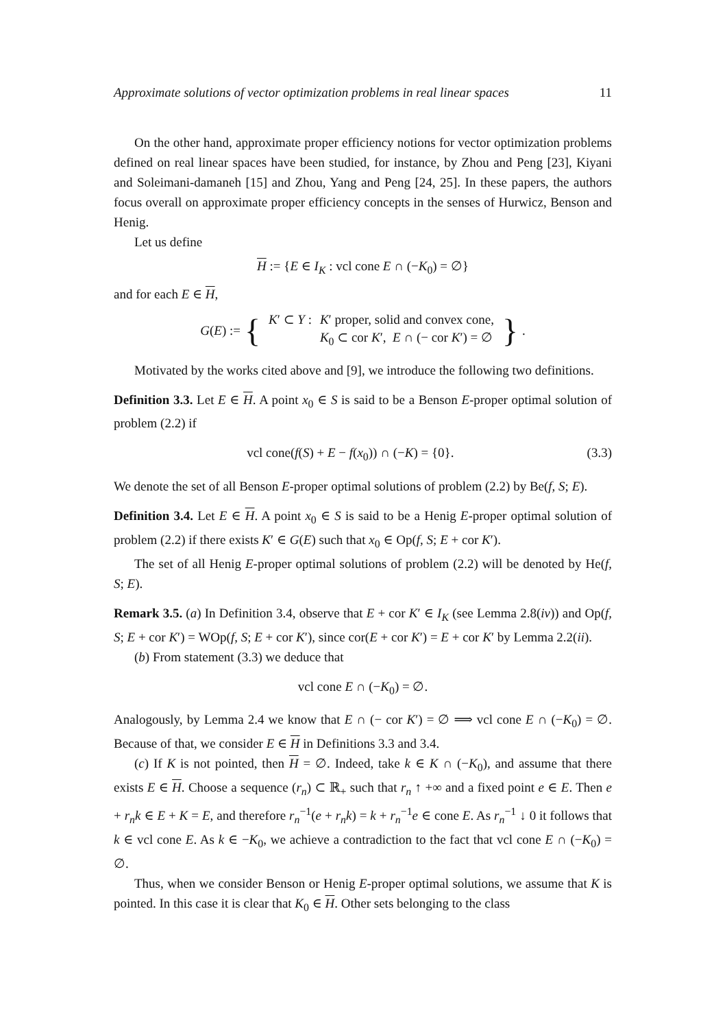Approximate solutions of vector optimization problems in real linear spaces 11
On the other hand, approximate proper efficiency notions for vector optimization problems defined on real linear spaces have been studied, for instance, by Zhou and Peng [23], Kiyani and Soleimani-damaneh [15] and Zhou, Yang and Peng [24, 25]. In these papers, the authors focus overall on approximate proper efficiency concepts in the senses of Hurwicz, Benson and Henig.
Let us define
H := {E ∈ I<sub>K</sub> : vcl cone E ∩ (−K<sub>0</sub>) = ∅}
and for each E ∈ H,
G(E) := {
| K ′ ⊂ Y : | K ′ proper, solid and convex cone, |
| | K<sub>0</sub> ⊂ cor K ′, E ∩ (− cor K ′) = ∅ |
}.
Motivated by the works cited above and [9], we introduce the following two definitions.
Definition 3.3. Let E ∈ H. A point x<sub>0</sub> ∈ S is said to be a Benson E-proper optimal solution of problem (2.2) if
vcl cone(f(S) + E − f(x<sub>0</sub>)) ∩ (−K) = {0}. (3.3)
We denote the set of all Benson E-proper optimal solutions of problem (2.2) by Be(f, S; E).
Definition 3.4. Let E ∈ H. A point x<sub>0</sub> ∈ S is said to be a Henig E-proper optimal solution of problem (2.2) if there exists K′ ∈ G(E) such that x<sub>0</sub> ∈ Op(f, S; E + cor K′).
The set of all Henig E-proper optimal solutions of problem (2.2) will be denoted by He(f, S; E).
Remark 3.5. (a) In Definition 3.4, observe that E + cor K′ ∈ I<sub>K</sub> (see Lemma 2.8(iv)) and Op(f, S; E + cor K′) = WOp(f, S; E + cor K′), since cor(E + cor K′) = E + cor K′ by Lemma 2.2(ii).
(b) From statement (3.3) we deduce that
vcl cone E ∩ (−K<sub>0</sub>) = ∅.
Analogously, by Lemma 2.4 we know that E ∩ (− cor K′) = ∅ ⟹ vcl cone E ∩ (−K<sub>0</sub>) = ∅. Because of that, we consider E ∈ H in Definitions 3.3 and 3.4.
(c) If K is not pointed, then H = ∅. Indeed, take k ∈ K ∩ (−K<sub>0</sub>), and assume that there exists E ∈ H. Choose a sequence (r<sub>n</sub>) ⊂ ℝ<sub>+</sub> such that r<sub>n</sub> ↑ +∞ and a fixed point e ∈ E. Then e + r<sub>n</sub>k ∈ E + K = E, and therefore r<sub>n</sub><sup>−1</sup>(e + r<sub>n</sub>k) = k + r<sub>n</sub><sup>−1</sup>e ∈ cone E. As r<sub>n</sub><sup>−1</sup> ↓ 0 it follows that k ∈ vcl cone E. As k ∈ −K<sub>0</sub>, we achieve a contradiction to the fact that vcl cone E ∩ (−K<sub>0</sub>) = ∅.
Thus, when we consider Benson or Henig E-proper optimal solutions, we assume that K is pointed. In this case it is clear that K<sub>0</sub> ∈ H. Other sets belonging to the class